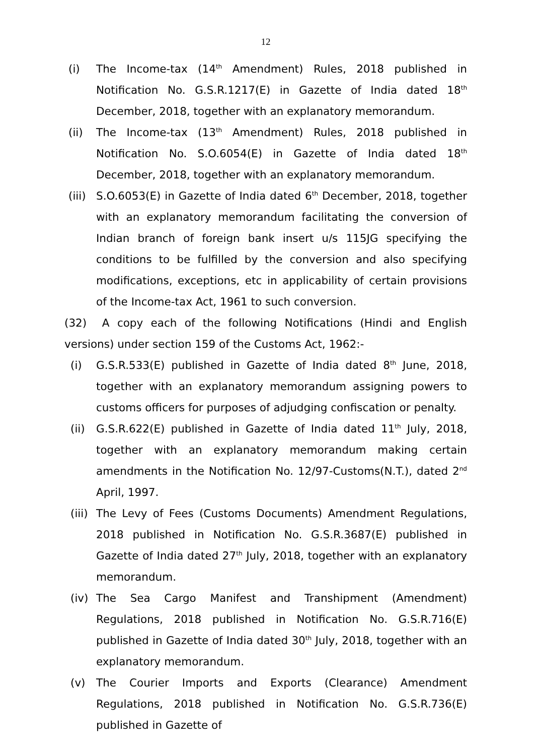12
(i) The Income-tax (14<sup>th</sup> Amendment) Rules, 2018 published in Notification No. G.S.R.1217(E) in Gazette of India dated 18<sup>th</sup> December, 2018, together with an explanatory memorandum.
(ii) The Income-tax (13<sup>th</sup> Amendment) Rules, 2018 published in Notification No. S.O.6054(E) in Gazette of India dated 18<sup>th</sup> December, 2018, together with an explanatory memorandum.
(iii)
S.O.6053(E) in Gazette of India dated 6<sup>th</sup> December, 2018, together with an explanatory memorandum facilitating the conversion of Indian branch of foreign bank insert u/s 115JG specifying the conditions to be fulfilled by the conversion and also specifying modifications, exceptions, etc in applicability of certain provisions of the Income-tax Act, 1961 to such conversion.
(32) A copy each of the following Notifications (Hindi and English versions) under section 159 of the Customs Act, 1962:-
(i) G.S.R.533(E) published in Gazette of India dated 8<sup>th</sup> June, 2018, together with an explanatory memorandum assigning powers to customs officers for purposes of adjudging confiscation or penalty.
(ii) G.S.R.622(E) published in Gazette of India dated 11<sup>th</sup> July, 2018, together with an explanatory memorandum making certain amendments in the Notification No. 12/97-Customs(N.T.), dated 2<sup>nd</sup> April, 1997.
(iii)
The Levy of Fees (Customs Documents) Amendment Regulations, 2018 published in Notification No. G.S.R.3687(E) published in Gazette of India dated 27<sup>th</sup> July, 2018, together with an explanatory memorandum.
(iv) The Sea Cargo Manifest and Transhipment (Amendment) Regulations, 2018 published in Notification No. G.S.R.716(E) published in Gazette of India dated 30<sup>th</sup> July, 2018, together with an explanatory memorandum.
(v) The Courier Imports and Exports (Clearance) Amendment Regulations, 2018 published in Notification No. G.S.R.736(E) published in Gazette of